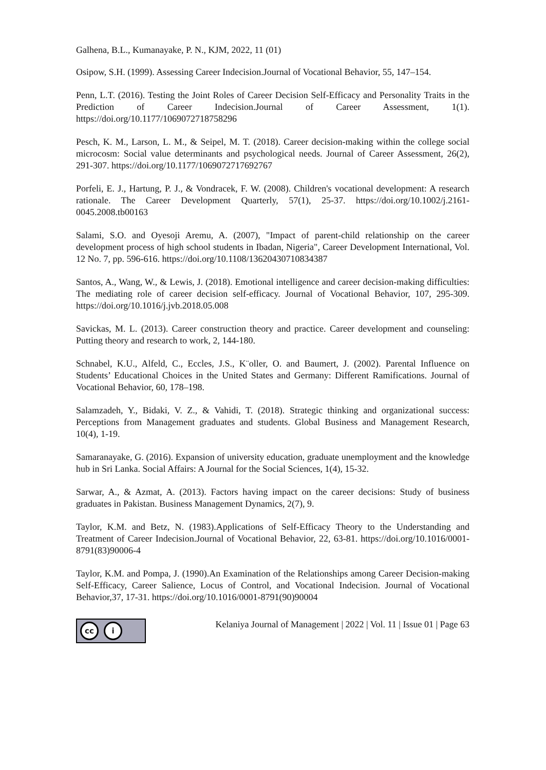Galhena, B.L., Kumanayake, P. N., KJM, 2022, 11 (01)
Osipow, S.H. (1999). Assessing Career Indecision.Journal of Vocational Behavior, 55, 147–154.
Penn, L.T. (2016). Testing the Joint Roles of Career Decision Self-Efficacy and Personality Traits in the Prediction of Career Indecision.Journal of Career Assessment, 1(1). https://doi.org/10.1177/1069072718758296
Pesch, K. M., Larson, L. M., & Seipel, M. T. (2018). Career decision-making within the college social microcosm: Social value determinants and psychological needs. Journal of Career Assessment, 26(2), 291-307. https://doi.org/10.1177/1069072717692767
Porfeli, E. J., Hartung, P. J., & Vondracek, F. W. (2008). Children's vocational development: A research rationale. The Career Development Quarterly, 57(1), 25-37. https://doi.org/10.1002/j.2161-0045.2008.tb00163
Salami, S.O. and Oyesoji Aremu, A. (2007), "Impact of parent-child relationship on the career development process of high school students in Ibadan, Nigeria", Career Development International, Vol. 12 No. 7, pp. 596-616. https://doi.org/10.1108/13620430710834387
Santos, A., Wang, W., & Lewis, J. (2018). Emotional intelligence and career decision-making difficulties: The mediating role of career decision self-efficacy. Journal of Vocational Behavior, 107, 295-309. https://doi.org/10.1016/j.jvb.2018.05.008
Savickas, M. L. (2013). Career construction theory and practice. Career development and counseling: Putting theory and research to work, 2, 144-180.
Schnabel, K.U., Alfeld, C., Eccles, J.S., K¨oller, O. and Baumert, J. (2002). Parental Influence on Students’ Educational Choices in the United States and Germany: Different Ramifications. Journal of Vocational Behavior, 60, 178–198.
Salamzadeh, Y., Bidaki, V. Z., & Vahidi, T. (2018). Strategic thinking and organizational success: Perceptions from Management graduates and students. Global Business and Management Research, 10(4), 1-19.
Samaranayake, G. (2016). Expansion of university education, graduate unemployment and the knowledge hub in Sri Lanka. Social Affairs: A Journal for the Social Sciences, 1(4), 15-32.
Sarwar, A., & Azmat, A. (2013). Factors having impact on the career decisions: Study of business graduates in Pakistan. Business Management Dynamics, 2(7), 9.
Taylor, K.M. and Betz, N. (1983).Applications of Self-Efficacy Theory to the Understanding and Treatment of Career Indecision.Journal of Vocational Behavior, 22, 63-81. https://doi.org/10.1016/0001-8791(83)90006-4
Taylor, K.M. and Pompa, J. (1990).An Examination of the Relationships among Career Decision-making Self-Efficacy, Career Salience, Locus of Control, and Vocational Indecision. Journal of Vocational Behavior,37, 17-31. https://doi.org/10.1016/0001-8791(90)90004
cc i
Kelaniya Journal of Management | 2022 | Vol. 11 | Issue 01 | Page 63